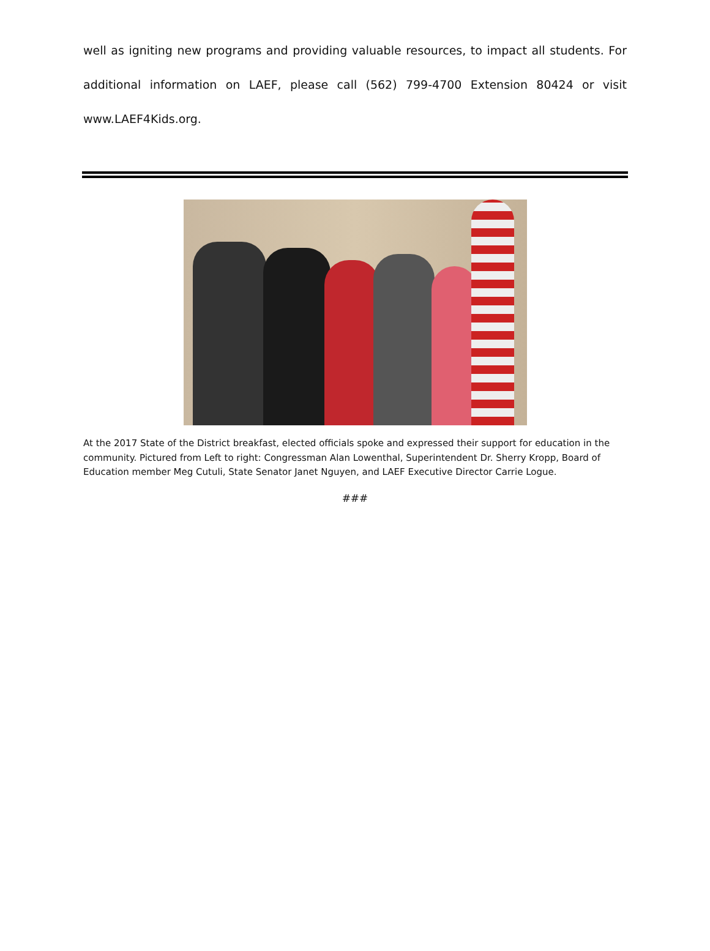well as igniting new programs and providing valuable resources, to impact all students. For additional information on LAEF, please call (562) 799-4700 Extension 80424 or visit www.LAEF4Kids.org.
At the 2017 State of the District breakfast, elected officials spoke and expressed their support for education in the community. Pictured from Left to right: Congressman Alan Lowenthal, Superintendent Dr. Sherry Kropp, Board of Education member Meg Cutuli, State Senator Janet Nguyen, and LAEF Executive Director Carrie Logue.
###